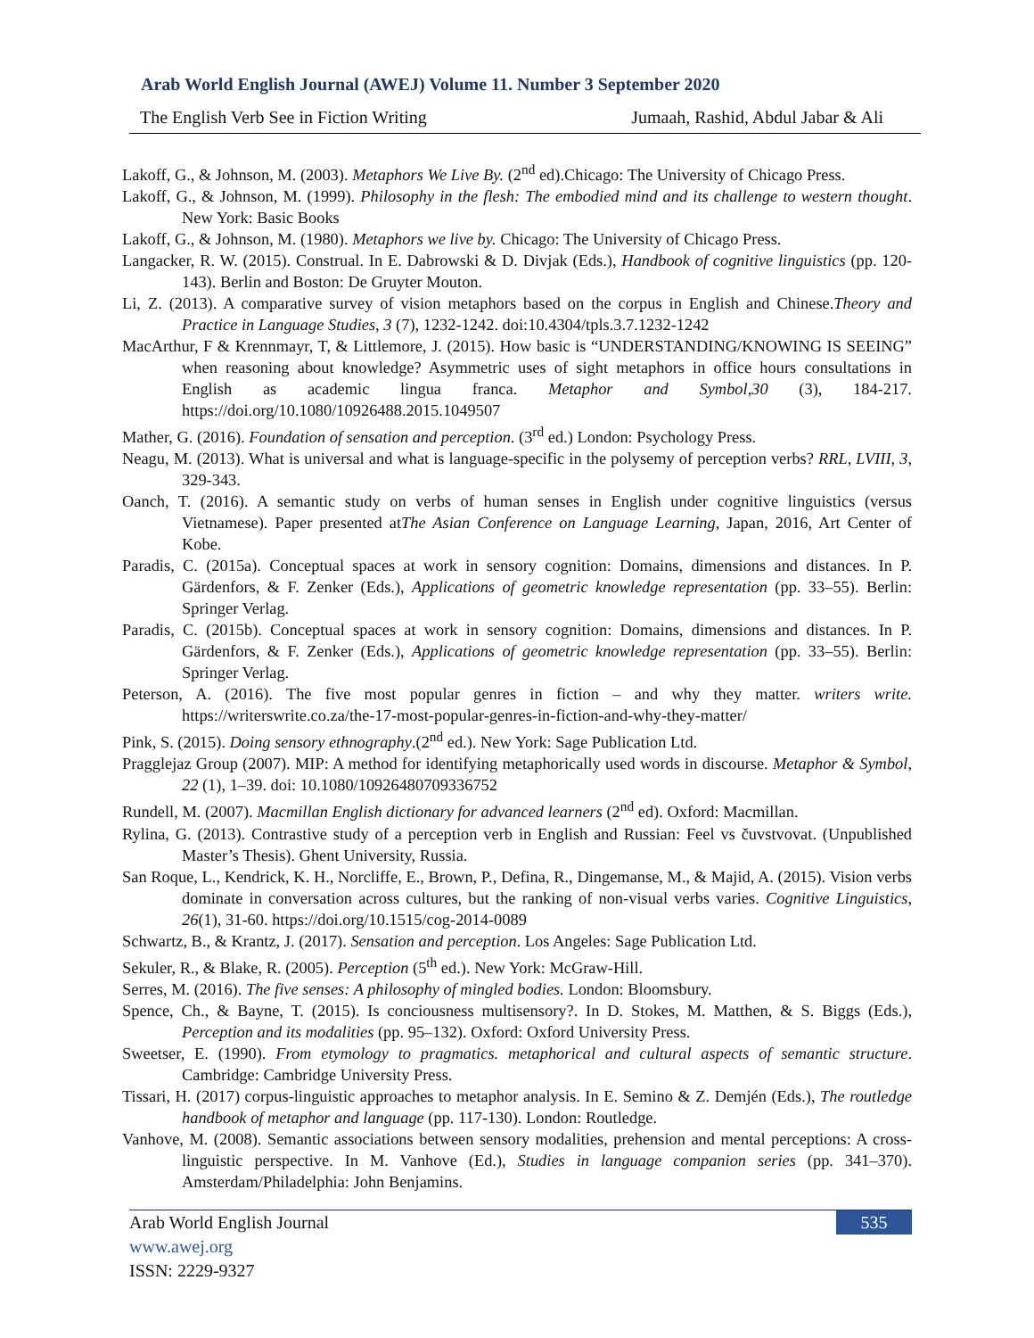Arab World English Journal (AWEJ) Volume 11. Number 3 September 2020
The English Verb See in Fiction Writing Jumaah, Rashid, Abdul Jabar & Ali
Lakoff, G., & Johnson, M. (2003). Metaphors We Live By. (2<sup>nd</sup> ed).Chicago: The University of Chicago Press.
Lakoff, G., & Johnson, M. (1999). Philosophy in the flesh: The embodied mind and its challenge to western thought. New York: Basic Books
Lakoff, G., & Johnson, M. (1980). Metaphors we live by. Chicago: The University of Chicago Press.
Langacker, R. W. (2015). Construal. In E. Dabrowski & D. Divjak (Eds.), Handbook of cognitive linguistics (pp. 120- 143). Berlin and Boston: De Gruyter Mouton.
Li, Z. (2013). A comparative survey of vision metaphors based on the corpus in English and Chinese.Theory and Practice in Language Studies, 3 (7), 1232-1242. doi:10.4304/tpls.3.7.1232-1242
MacArthur, F & Krennmayr, T, & Littlemore, J. (2015). How basic is “UNDERSTANDING/KNOWING IS SEEING” when reasoning about knowledge? Asymmetric uses of sight metaphors in office hours consultations in English as academic lingua franca. Metaphor and Symbol,30 (3), 184-217. https://doi.org/10.1080/10926488.2015.1049507
Mather, G. (2016). Foundation of sensation and perception. (3<sup>rd</sup> ed.) London: Psychology Press.
Neagu, M. (2013). What is universal and what is language-specific in the polysemy of perception verbs? RRL, LVIII, 3, 329‑343.
Oanch, T. (2016). A semantic study on verbs of human senses in English under cognitive linguistics (versus Vietnamese). Paper presented atThe Asian Conference on Language Learning, Japan, 2016, Art Center of Kobe.
Paradis, C. (2015a). Conceptual spaces at work in sensory cognition: Domains, dimensions and distances. In P. Gärdenfors, & F. Zenker (Eds.), Applications of geometric knowledge representation (pp. 33–55). Berlin: Springer Verlag.
Paradis, C. (2015b). Conceptual spaces at work in sensory cognition: Domains, dimensions and distances. In P. Gärdenfors, & F. Zenker (Eds.), Applications of geometric knowledge representation (pp. 33–55). Berlin: Springer Verlag.
Peterson, A. (2016). The five most popular genres in fiction – and why they matter. writers write. https://writerswrite.co.za/the-17-most-popular-genres-in-fiction-and-why-they-matter/
Pink, S. (2015). Doing sensory ethnography.(2<sup>nd</sup> ed.). New York: Sage Publication Ltd.
Pragglejaz Group (2007). MIP: A method for identifying metaphorically used words in discourse. Metaphor & Symbol, 22 (1), 1–39. doi: 10.1080/10926480709336752
Rundell, M. (2007). Macmillan English dictionary for advanced learners (2<sup>nd</sup> ed). Oxford: Macmillan.
Rylina, G. (2013). Contrastive study of a perception verb in English and Russian: Feel vs čuvstvovat. (Unpublished Master’s Thesis). Ghent University, Russia.
San Roque, L., Kendrick, K. H., Norcliffe, E., Brown, P., Defina, R., Dingemanse, M., & Majid, A. (2015). Vision verbs dominate in conversation across cultures, but the ranking of non-visual verbs varies. Cognitive Linguistics, 26(1), 31-60. https://doi.org/10.1515/cog-2014-0089
Schwartz, B., & Krantz, J. (2017). Sensation and perception. Los Angeles: Sage Publication Ltd.
Sekuler, R., & Blake, R. (2005). Perception (5<sup>th</sup> ed.). New York: McGraw-Hill.
Serres, M. (2016). The five senses: A philosophy of mingled bodies. London: Bloomsbury.
Spence, Ch., & Bayne, T. (2015). Is conciousness multisensory?. In D. Stokes, M. Matthen, & S. Biggs (Eds.), Perception and its modalities (pp. 95–132). Oxford: Oxford University Press.
Sweetser, E. (1990). From etymology to pragmatics. metaphorical and cultural aspects of semantic structure. Cambridge: Cambridge University Press.
Tissari, H. (2017) corpus-linguistic approaches to metaphor analysis. In E. Semino & Z. Demjén (Eds.), The routledge handbook of metaphor and language (pp. 117-130). London: Routledge.
Vanhove, M. (2008). Semantic associations between sensory modalities, prehension and mental perceptions: A cross-linguistic perspective. In M. Vanhove (Ed.), Studies in language companion series (pp. 341–370). Amsterdam/Philadelphia: John Benjamins.
Arab World English Journal
535
www.awej.org
ISSN: 2229-9327